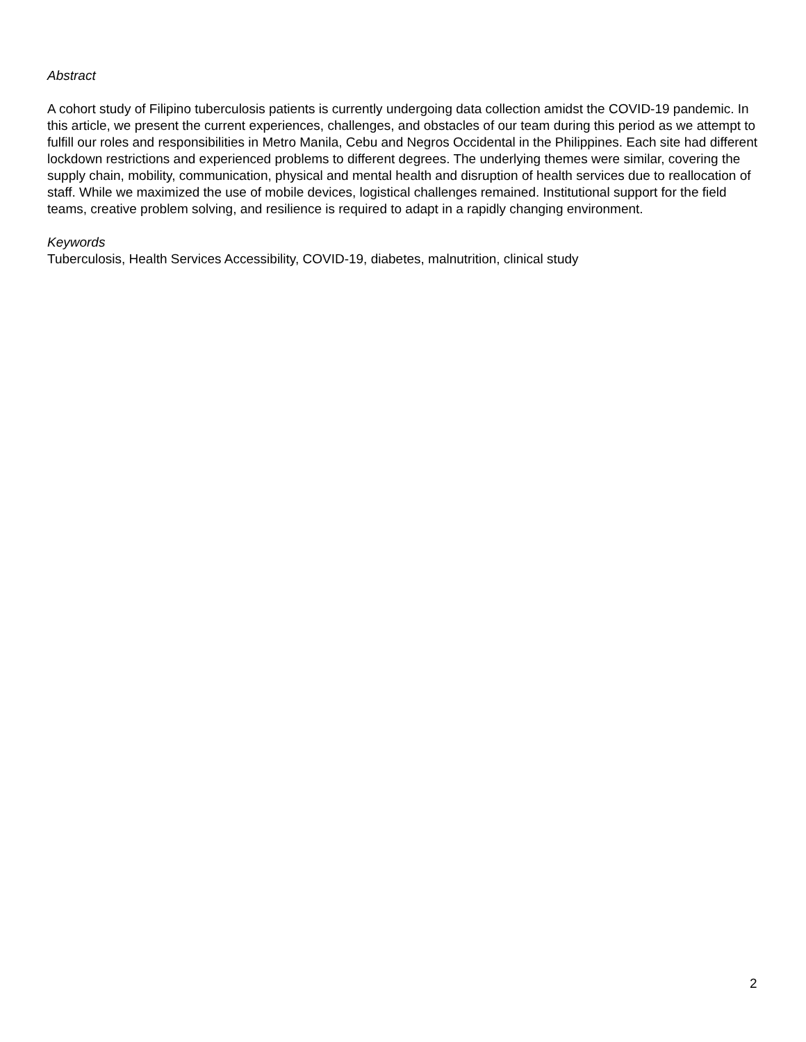Abstract
A cohort study of Filipino tuberculosis patients is currently undergoing data collection amidst the COVID-19 pandemic. In this article, we present the current experiences, challenges, and obstacles of our team during this period as we attempt to fulfill our roles and responsibilities in Metro Manila, Cebu and Negros Occidental in the Philippines. Each site had different lockdown restrictions and experienced problems to different degrees. The underlying themes were similar, covering the supply chain, mobility, communication, physical and mental health and disruption of health services due to reallocation of staff. While we maximized the use of mobile devices, logistical challenges remained. Institutional support for the field teams, creative problem solving, and resilience is required to adapt in a rapidly changing environment.
Keywords
Tuberculosis, Health Services Accessibility, COVID-19, diabetes, malnutrition, clinical study
2